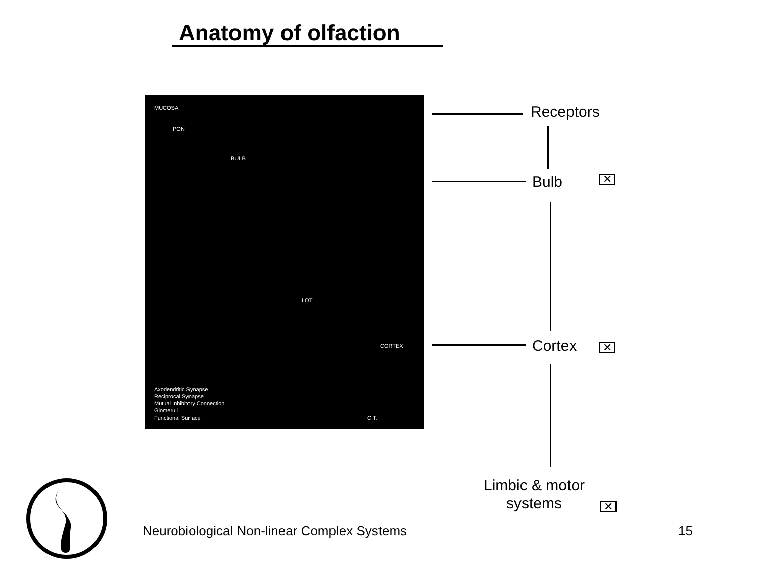Anatomy of olfaction
MUCOSA
PON
BULB
LOT
CORTEX
Axodendritic Synapse
Reciprocal Synapse
Mutual Inhibitory Connection
Glomeruli
Functional Surface
C.T.
Receptors
Bulb ✕
Cortex ✕
Limbic & motor
systems
✕
Neurobiological Non-linear Complex Systems
15